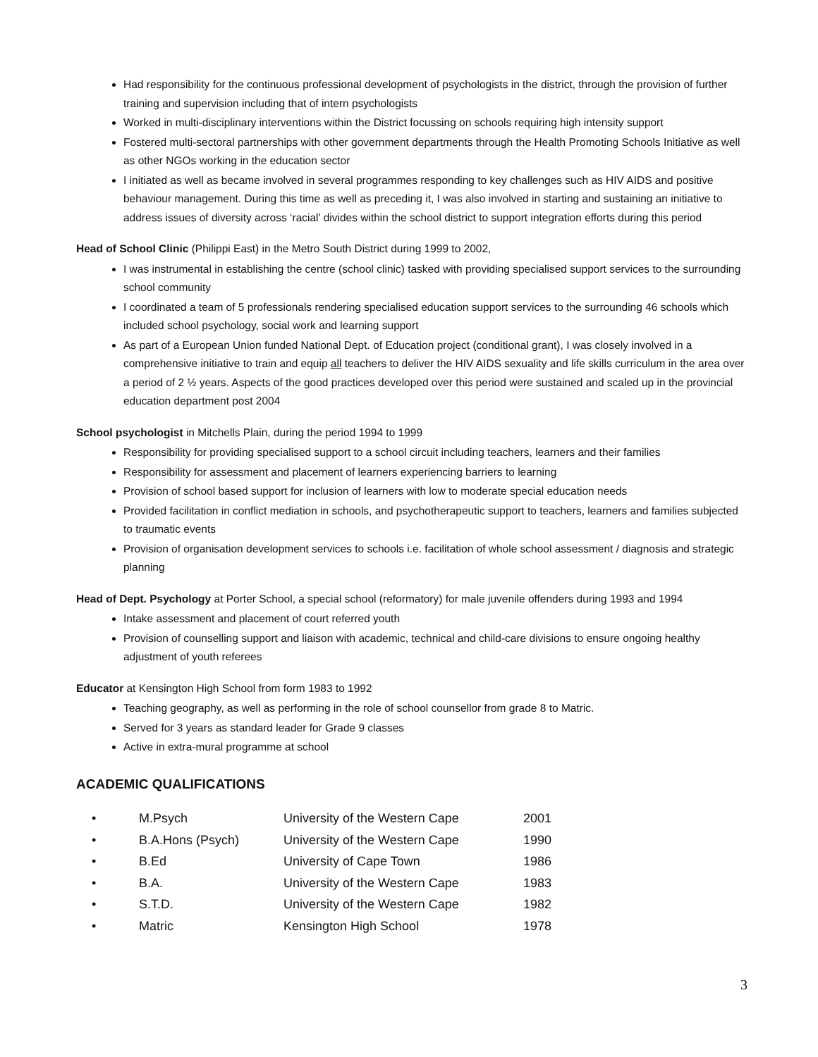Had responsibility for the continuous professional development of psychologists in the district, through the provision of further training and supervision including that of intern psychologists
Worked in multi-disciplinary interventions within the District focussing on schools requiring high intensity support
Fostered multi-sectoral partnerships with other government departments through the Health Promoting Schools Initiative as well as other NGOs working in the education sector
I initiated as well as became involved in several programmes responding to key challenges such as HIV AIDS and positive behaviour management. During this time as well as preceding it, I was also involved in starting and sustaining an initiative to address issues of diversity across ‘racial’ divides within the school district to support integration efforts during this period
Head of School Clinic (Philippi East) in the Metro South District during 1999 to 2002,
I was instrumental in establishing the centre (school clinic) tasked with providing specialised support services to the surrounding school community
I coordinated a team of 5 professionals rendering specialised education support services to the surrounding 46 schools which included school psychology, social work and learning support
As part of a European Union funded National Dept. of Education project (conditional grant), I was closely involved in a comprehensive initiative to train and equip all teachers to deliver the HIV AIDS sexuality and life skills curriculum in the area over a period of 2 ½ years. Aspects of the good practices developed over this period were sustained and scaled up in the provincial education department post 2004
School psychologist in Mitchells Plain, during the period 1994 to 1999
Responsibility for providing specialised support to a school circuit including teachers, learners and their families
Responsibility for assessment and placement of learners experiencing barriers to learning
Provision of school based support for inclusion of learners with low to moderate special education needs
Provided facilitation in conflict mediation in schools, and psychotherapeutic support to teachers, learners and families subjected to traumatic events
Provision of organisation development services to schools i.e. facilitation of whole school assessment / diagnosis and strategic planning
Head of Dept. Psychology at Porter School, a special school (reformatory) for male juvenile offenders during 1993 and 1994
Intake assessment and placement of court referred youth
Provision of counselling support and liaison with academic, technical and child-care divisions to ensure ongoing healthy adjustment of youth referees
Educator at Kensington High School from form 1983 to 1992
Teaching geography, as well as performing in the role of school counsellor from grade 8 to Matric.
Served for 3 years as standard leader for Grade 9 classes
Active in extra-mural programme at school
ACADEMIC QUALIFICATIONS
| • | M.Psych | University of the Western Cape | 2001 |
| • | B.A.Hons (Psych) | University of the Western Cape | 1990 |
| • | B.Ed | University of Cape Town | 1986 |
| • | B.A. | University of the Western Cape | 1983 |
| • | S.T.D. | University of the Western Cape | 1982 |
| • | Matric | Kensington High School | 1978 |
3